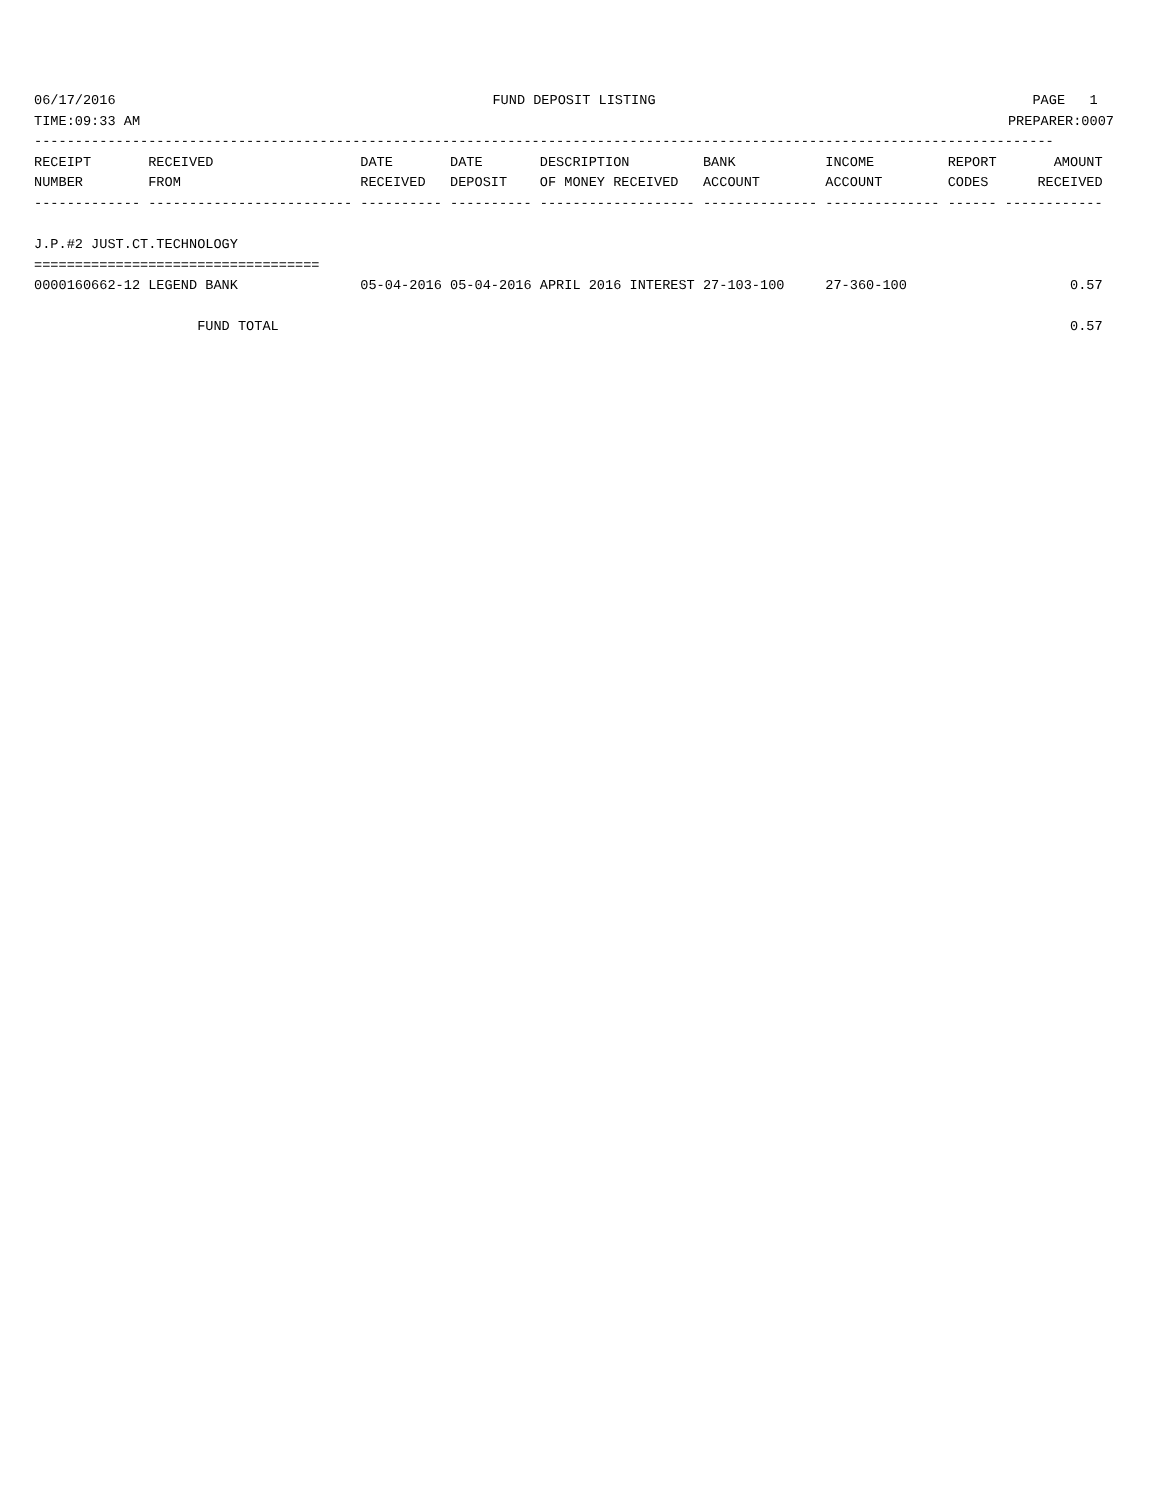06/17/2016 FUND DEPOSIT LISTING PAGE 1
TIME:09:33 AM PREPARER:0007
-----------------------------------------------------------------------------------------------------------------------------
RECEIPT       RECEIVED                  DATE       DATE       DESCRIPTION         BANK           INCOME         REPORT       AMOUNT
NUMBER        FROM                      RECEIVED   DEPOSIT    OF MONEY RECEIVED   ACCOUNT        ACCOUNT        CODES      RECEIVED
------------- ------------------------- ---------- ---------- ------------------- -------------- -------------- ------ ------------

J.P.#2 JUST.CT.TECHNOLOGY
===================================
0000160662-12 LEGEND BANK               05-04-2016 05-04-2016 APRIL 2016 INTEREST 27-103-100     27-360-100                    0.57

                    FUND TOTAL                                                                                                 0.57